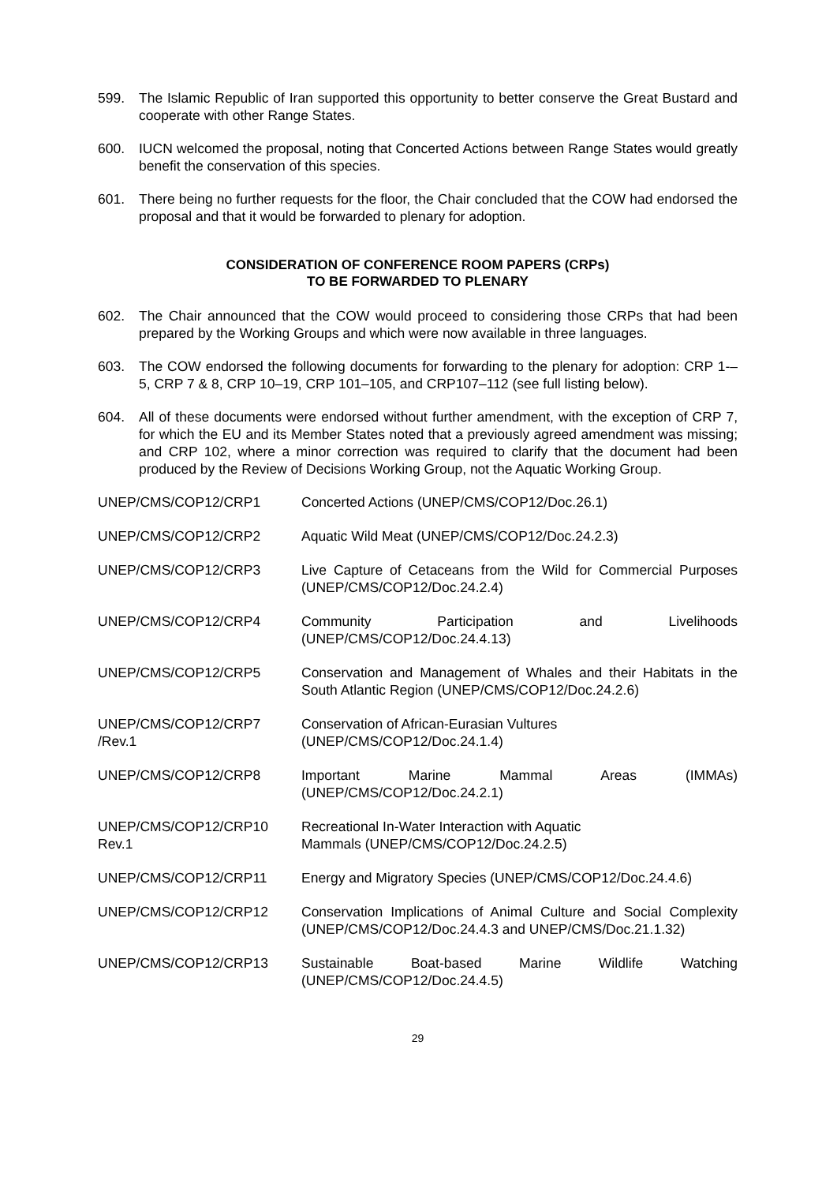599. The Islamic Republic of Iran supported this opportunity to better conserve the Great Bustard and cooperate with other Range States.
600. IUCN welcomed the proposal, noting that Concerted Actions between Range States would greatly benefit the conservation of this species.
601. There being no further requests for the floor, the Chair concluded that the COW had endorsed the proposal and that it would be forwarded to plenary for adoption.
CONSIDERATION OF CONFERENCE ROOM PAPERS (CRPs)
TO BE FORWARDED TO PLENARY
602. The Chair announced that the COW would proceed to considering those CRPs that had been prepared by the Working Groups and which were now available in three languages.
603. The COW endorsed the following documents for forwarding to the plenary for adoption: CRP 1-–5, CRP 7 & 8, CRP 10–19, CRP 101–105, and CRP107–112 (see full listing below).
604. All of these documents were endorsed without further amendment, with the exception of CRP 7, for which the EU and its Member States noted that a previously agreed amendment was missing; and CRP 102, where a minor correction was required to clarify that the document had been produced by the Review of Decisions Working Group, not the Aquatic Working Group.
| UNEP/CMS/COP12/CRP1 | Concerted Actions (UNEP/CMS/COP12/Doc.26.1) |
| UNEP/CMS/COP12/CRP2 | Aquatic Wild Meat (UNEP/CMS/COP12/Doc.24.2.3) |
| UNEP/CMS/COP12/CRP3 | Live Capture of Cetaceans from the Wild for Commercial Purposes (UNEP/CMS/COP12/Doc.24.2.4) |
| UNEP/CMS/COP12/CRP4 | Community Participation and Livelihoods (UNEP/CMS/COP12/Doc.24.4.13) |
| UNEP/CMS/COP12/CRP5 | Conservation and Management of Whales and their Habitats in the South Atlantic Region (UNEP/CMS/COP12/Doc.24.2.6) |
| UNEP/CMS/COP12/CRP7 /Rev.1 | Conservation of African-Eurasian Vultures (UNEP/CMS/COP12/Doc.24.1.4) |
| UNEP/CMS/COP12/CRP8 | Important Marine Mammal Areas (IMMAs) (UNEP/CMS/COP12/Doc.24.2.1) |
| UNEP/CMS/COP12/CRP10 Rev.1 | Recreational In-Water Interaction with Aquatic Mammals (UNEP/CMS/COP12/Doc.24.2.5) |
| UNEP/CMS/COP12/CRP11 | Energy and Migratory Species (UNEP/CMS/COP12/Doc.24.4.6) |
| UNEP/CMS/COP12/CRP12 | Conservation Implications of Animal Culture and Social Complexity (UNEP/CMS/COP12/Doc.24.4.3 and UNEP/CMS/Doc.21.1.32) |
| UNEP/CMS/COP12/CRP13 | Sustainable Boat-based Marine Wildlife Watching (UNEP/CMS/COP12/Doc.24.4.5) |
29